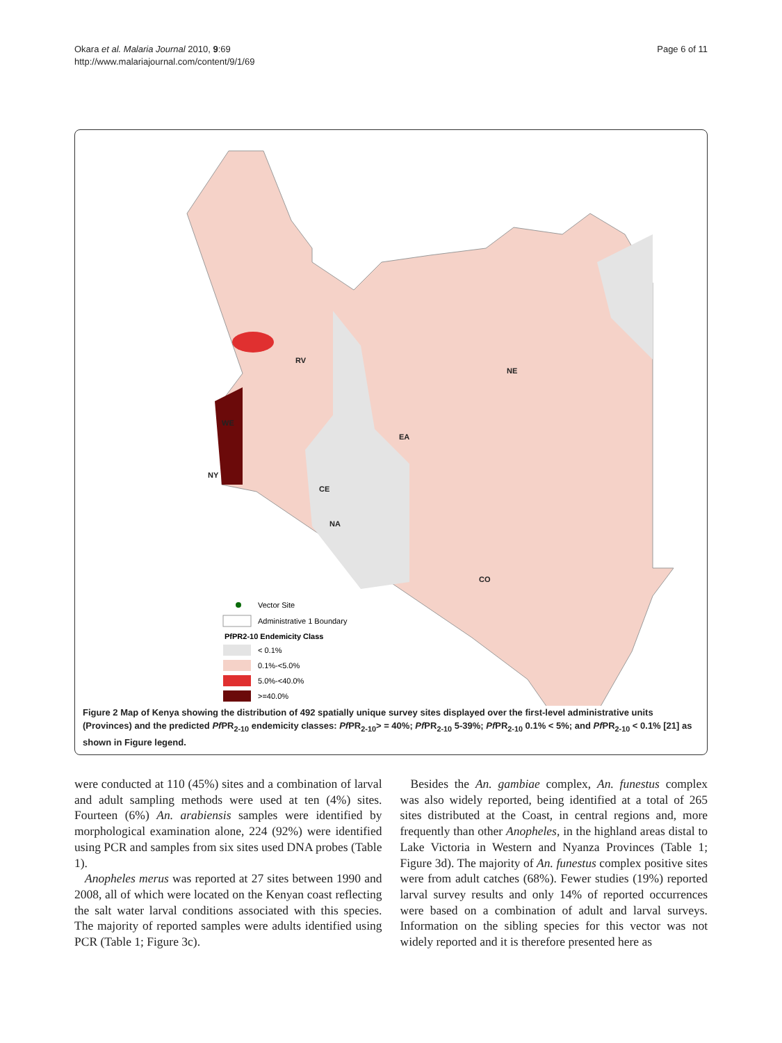Okara et al. Malaria Journal 2010, 9:69
http://www.malariajournal.com/content/9/1/69
Page 6 of 11
RV
NE
EA
CE
NA
CO
WE
NY
✦
Vector Site
Administrative 1 Boundary
PfPR2-10 Endemicity Class
< 0.1%
0.1%-<5.0%
5.0%-<40.0%
>=40.0%
Figure 2 Map of Kenya showing the distribution of 492 spatially unique survey sites displayed over the first-level administrative units (Provinces) and the predicted Pf PR<sub>2-10</sub> endemicity classes: Pf PR<sub>2-10</sub>> = 40%; Pf PR<sub>2-10</sub> 5-39%; Pf PR<sub>2-10</sub> 0.1% < 5%; and Pf PR<sub>2-10</sub> < 0.1% [21] as shown in Figure legend.
were conducted at 110 (45%) sites and a combination of larval and adult sampling methods were used at ten (4%) sites. Fourteen (6%) An. arabiensis samples were identified by morphological examination alone, 224 (92%) were identified using PCR and samples from six sites used DNA probes (Table 1).
Anopheles merus was reported at 27 sites between 1990 and 2008, all of which were located on the Kenyan coast reflecting the salt water larval conditions associated with this species. The majority of reported samples were adults identified using PCR (Table 1; Figure 3c).
Besides the An. gambiae complex, An. funestus complex was also widely reported, being identified at a total of 265 sites distributed at the Coast, in central regions and, more frequently than other Anopheles, in the highland areas distal to Lake Victoria in Western and Nyanza Provinces (Table 1; Figure 3d). The majority of An. funestus complex positive sites were from adult catches (68%). Fewer studies (19%) reported larval survey results and only 14% of reported occurrences were based on a combination of adult and larval surveys. Information on the sibling species for this vector was not widely reported and it is therefore presented here as